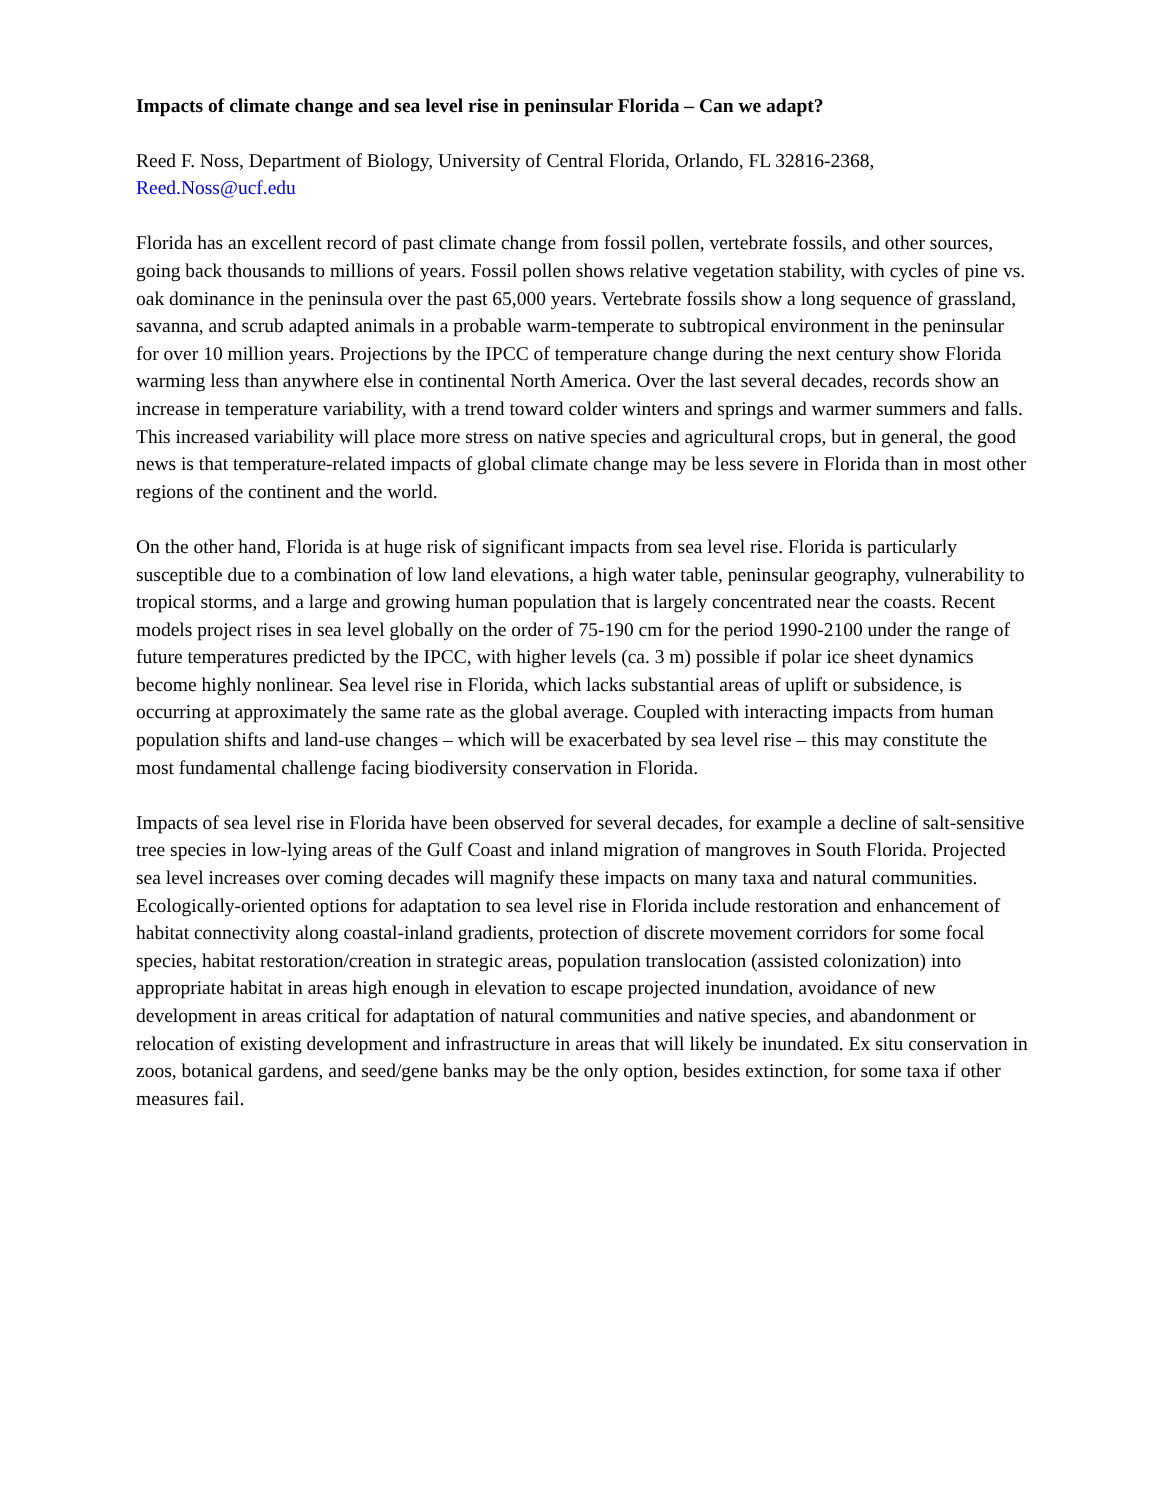Impacts of climate change and sea level rise in peninsular Florida – Can we adapt?
Reed F. Noss, Department of Biology, University of Central Florida, Orlando, FL 32816-2368,
Reed.Noss@ucf.edu
Florida has an excellent record of past climate change from fossil pollen, vertebrate fossils, and other sources, going back thousands to millions of years. Fossil pollen shows relative vegetation stability, with cycles of pine vs. oak dominance in the peninsula over the past 65,000 years. Vertebrate fossils show a long sequence of grassland, savanna, and scrub adapted animals in a probable warm-temperate to subtropical environment in the peninsular for over 10 million years. Projections by the IPCC of temperature change during the next century show Florida warming less than anywhere else in continental North America. Over the last several decades, records show an increase in temperature variability, with a trend toward colder winters and springs and warmer summers and falls. This increased variability will place more stress on native species and agricultural crops, but in general, the good news is that temperature-related impacts of global climate change may be less severe in Florida than in most other regions of the continent and the world.
On the other hand, Florida is at huge risk of significant impacts from sea level rise. Florida is particularly susceptible due to a combination of low land elevations, a high water table, peninsular geography, vulnerability to tropical storms, and a large and growing human population that is largely concentrated near the coasts. Recent models project rises in sea level globally on the order of 75-190 cm for the period 1990-2100 under the range of future temperatures predicted by the IPCC, with higher levels (ca. 3 m) possible if polar ice sheet dynamics become highly nonlinear. Sea level rise in Florida, which lacks substantial areas of uplift or subsidence, is occurring at approximately the same rate as the global average. Coupled with interacting impacts from human population shifts and land-use changes – which will be exacerbated by sea level rise – this may constitute the most fundamental challenge facing biodiversity conservation in Florida.
Impacts of sea level rise in Florida have been observed for several decades, for example a decline of salt-sensitive tree species in low-lying areas of the Gulf Coast and inland migration of mangroves in South Florida. Projected sea level increases over coming decades will magnify these impacts on many taxa and natural communities. Ecologically-oriented options for adaptation to sea level rise in Florida include restoration and enhancement of habitat connectivity along coastal-inland gradients, protection of discrete movement corridors for some focal species, habitat restoration/creation in strategic areas, population translocation (assisted colonization) into appropriate habitat in areas high enough in elevation to escape projected inundation, avoidance of new development in areas critical for adaptation of natural communities and native species, and abandonment or relocation of existing development and infrastructure in areas that will likely be inundated. Ex situ conservation in zoos, botanical gardens, and seed/gene banks may be the only option, besides extinction, for some taxa if other measures fail.